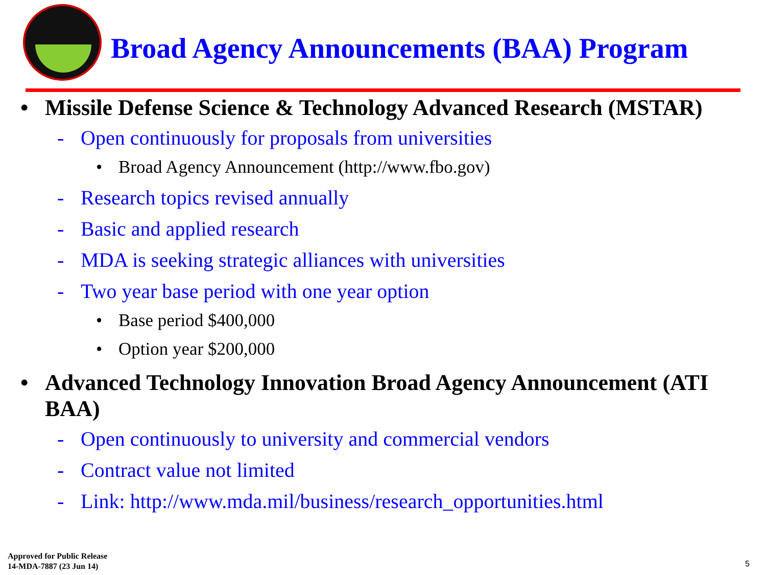Broad Agency Announcements (BAA) Program
• Missile Defense Science & Technology Advanced Research (MSTAR)
- Open continuously for proposals from universities
• Broad Agency Announcement (http://www.fbo.gov)
- Research topics revised annually
- Basic and applied research
- MDA is seeking strategic alliances with universities
- Two year base period with one year option
• Base period $400,000
• Option year $200,000
• Advanced Technology Innovation Broad Agency Announcement (ATI BAA)
- Open continuously to university and commercial vendors
- Contract value not limited
- Link: http://www.mda.mil/business/research_opportunities.html
Approved for Public Release
14-MDA-7887 (23 Jun 14)
5